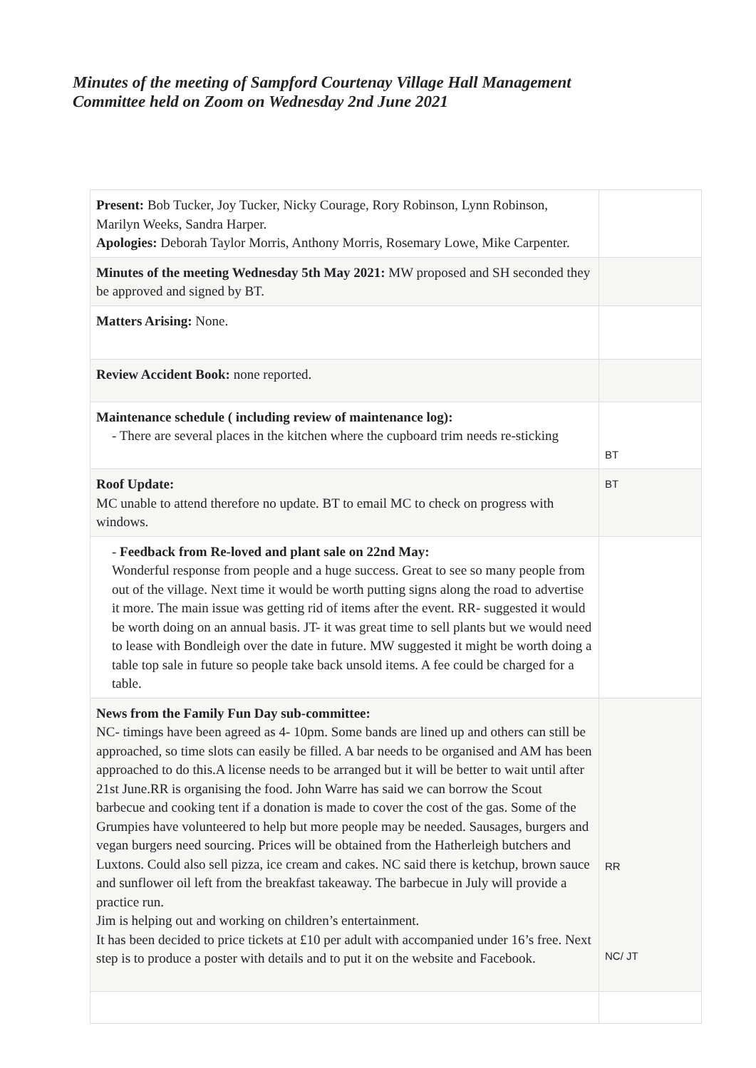Minutes of the meeting of Sampford Courtenay Village Hall Management Committee held on Zoom on Wednesday 2nd June 2021
| Present: Bob Tucker, Joy Tucker, Nicky Courage, Rory Robinson, Lynn Robinson, Marilyn Weeks, Sandra Harper. Apologies: Deborah Taylor Morris, Anthony Morris, Rosemary Lowe, Mike Carpenter. | |
| Minutes of the meeting Wednesday 5th May 2021: MW proposed and SH seconded they be approved and signed by BT. | |
| Matters Arising: None. | |
| Review Accident Book: none reported. | |
| Maintenance schedule ( including review of maintenance log): - There are several places in the kitchen where the cupboard trim needs re-sticking | BT |
| Roof Update: MC unable to attend therefore no update. BT to email MC to check on progress with windows. | BT |
| - Feedback from Re-loved and plant sale on 22nd May: Wonderful response from people and a huge success. Great to see so many people from out of the village. Next time it would be worth putting signs along the road to advertise it more. The main issue was getting rid of items after the event. RR- suggested it would be worth doing on an annual basis. JT- it was great time to sell plants but we would need to lease with Bondleigh over the date in future. MW suggested it might be worth doing a table top sale in future so people take back unsold items. A fee could be charged for a table. | |
| News from the Family Fun Day sub-committee: NC- timings have been agreed as 4- 10pm. Some bands are lined up and others can still be approached, so time slots can easily be filled. A bar needs to be organised and AM has been approached to do this.A license needs to be arranged but it will be better to wait until after 21st June.RR is organising the food. John Warre has said we can borrow the Scout barbecue and cooking tent if a donation is made to cover the cost of the gas. Some of the Grumpies have volunteered to help but more people may be needed. Sausages, burgers and vegan burgers need sourcing. Prices will be obtained from the Hatherleigh butchers and Luxtons. Could also sell pizza, ice cream and cakes. NC said there is ketchup, brown sauce and sunflower oil left from the breakfast takeaway. The barbecue in July will provide a practice run. Jim is helping out and working on children’s entertainment. It has been decided to price tickets at £10 per adult with accompanied under 16’s free. Next step is to produce a poster with details and to put it on the website and Facebook. | RR NC/ JT |